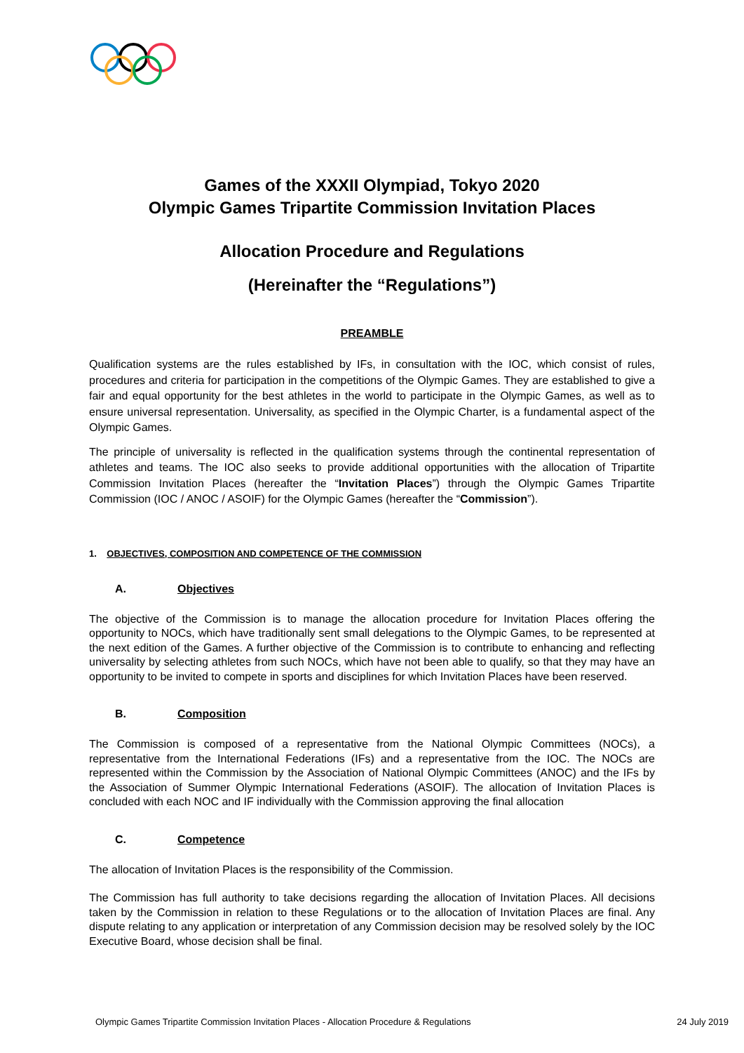Games of the XXXII Olympiad, Tokyo 2020
Olympic Games Tripartite Commission Invitation Places
Allocation Procedure and Regulations
(Hereinafter the “Regulations”)
PREAMBLE
Qualification systems are the rules established by IFs, in consultation with the IOC, which consist of rules, procedures and criteria for participation in the competitions of the Olympic Games. They are established to give a fair and equal opportunity for the best athletes in the world to participate in the Olympic Games, as well as to ensure universal representation. Universality, as specified in the Olympic Charter, is a fundamental aspect of the Olympic Games.
The principle of universality is reflected in the qualification systems through the continental representation of athletes and teams. The IOC also seeks to provide additional opportunities with the allocation of Tripartite Commission Invitation Places (hereafter the “Invitation Places”) through the Olympic Games Tripartite Commission (IOC / ANOC / ASOIF) for the Olympic Games (hereafter the “Commission”).
1. OBJECTIVES, COMPOSITION AND COMPETENCE OF THE COMMISSION
A. Objectives
The objective of the Commission is to manage the allocation procedure for Invitation Places offering the opportunity to NOCs, which have traditionally sent small delegations to the Olympic Games, to be represented at the next edition of the Games. A further objective of the Commission is to contribute to enhancing and reflecting universality by selecting athletes from such NOCs, which have not been able to qualify, so that they may have an opportunity to be invited to compete in sports and disciplines for which Invitation Places have been reserved.
B. Composition
The Commission is composed of a representative from the National Olympic Committees (NOCs), a representative from the International Federations (IFs) and a representative from the IOC. The NOCs are represented within the Commission by the Association of National Olympic Committees (ANOC) and the IFs by the Association of Summer Olympic International Federations (ASOIF). The allocation of Invitation Places is concluded with each NOC and IF individually with the Commission approving the final allocation
C. Competence
The allocation of Invitation Places is the responsibility of the Commission.
The Commission has full authority to take decisions regarding the allocation of Invitation Places. All decisions taken by the Commission in relation to these Regulations or to the allocation of Invitation Places are final. Any dispute relating to any application or interpretation of any Commission decision may be resolved solely by the IOC Executive Board, whose decision shall be final.
Olympic Games Tripartite Commission Invitation Places - Allocation Procedure & Regulations 24 July 2019